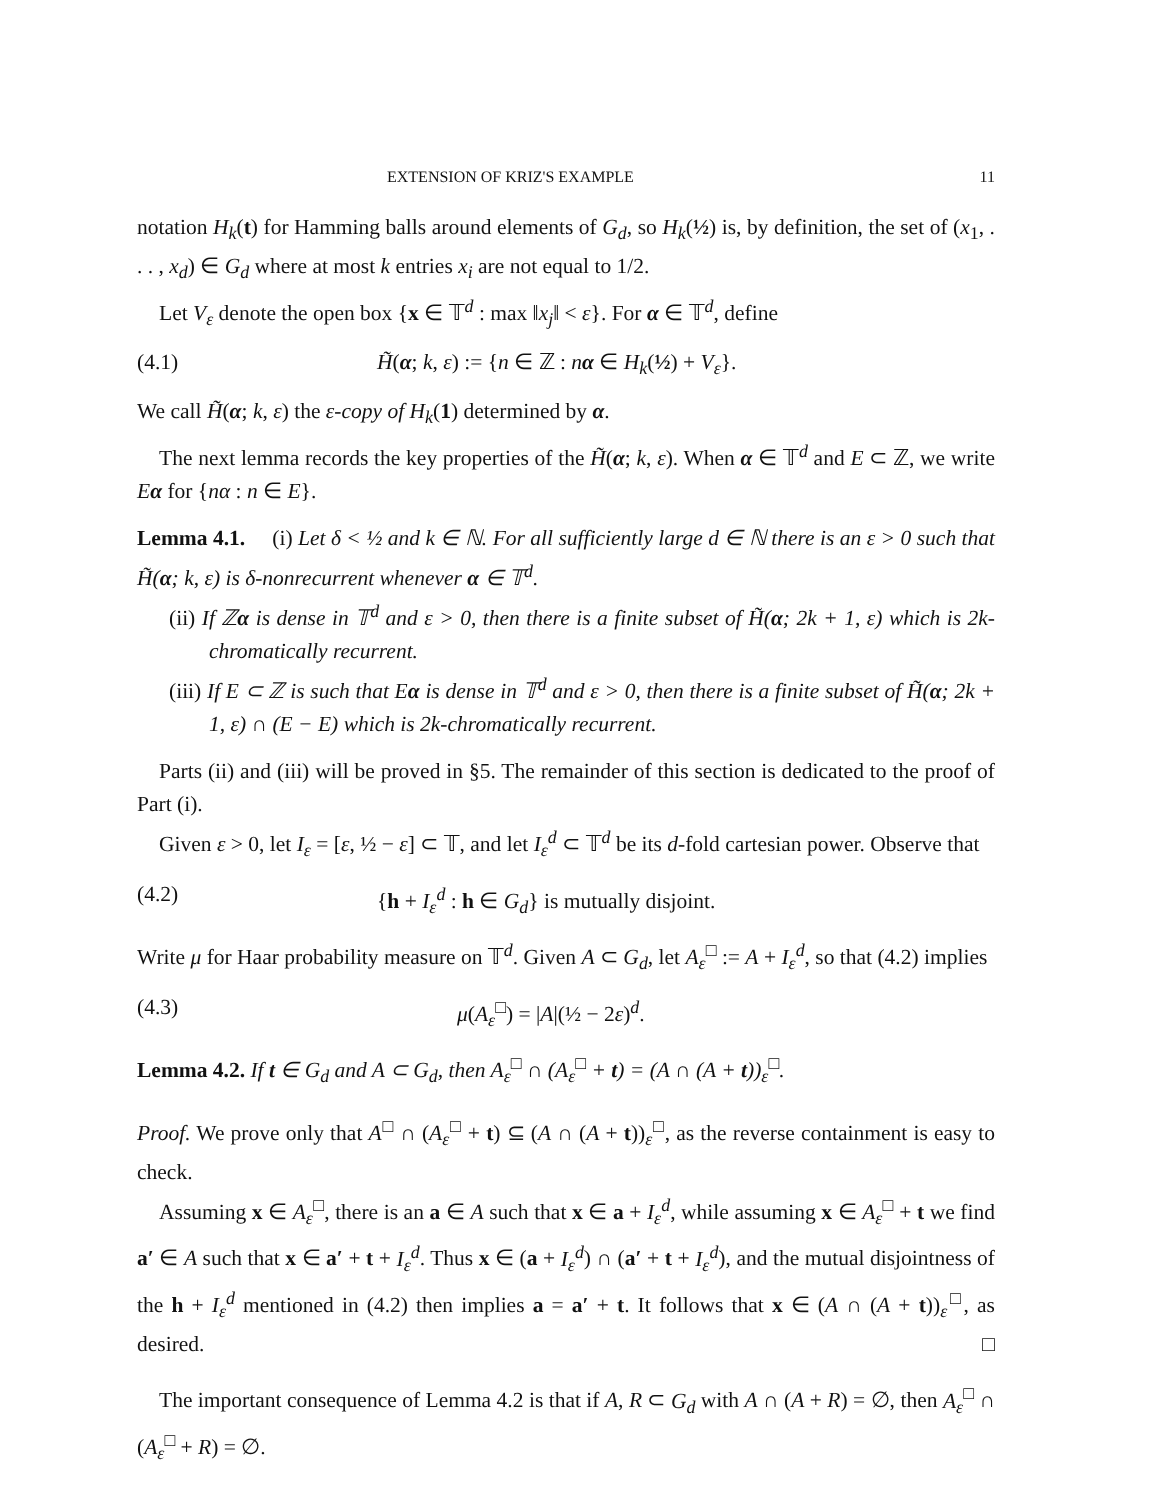EXTENSION OF KRIZ'S EXAMPLE 11
notation H<sub>k</sub>(t) for Hamming balls around elements of G<sub>d</sub>, so H<sub>k</sub>(½) is, by definition, the set of (x<sub>1</sub>, . . . , x<sub>d</sub>) ∈ G<sub>d</sub> where at most k entries x<sub>i</sub> are not equal to 1/2.
Let V<sub>ε</sub> denote the open box {x ∈ 𝕋<sup>d</sup> : max ‖x<sub>j</sub>‖ < ε}. For α ∈ 𝕋<sup>d</sup>, define
(4.1) H̃(α; k, ε) := {n ∈ ℤ : nα ∈ H<sub>k</sub>(½) + V<sub>ε</sub>}.
We call H̃(α; k, ε) the ε-copy of H<sub>k</sub>(1) determined by α.
The next lemma records the key properties of the H̃(α; k, ε). When α ∈ 𝕋<sup>d</sup> and E ⊂ ℤ, we write Eα for {nα : n ∈ E}.
Lemma 4.1. (i) Let δ < ½ and k ∈ ℕ. For all sufficiently large d ∈ ℕ there is an ε > 0 such that H̃(α; k, ε) is δ-nonrecurrent whenever α ∈ 𝕋<sup>d</sup>.
(ii) If ℤα is dense in 𝕋<sup>d</sup> and ε > 0, then there is a finite subset of H̃(α; 2k + 1, ε) which is 2k-chromatically recurrent.
(iii) If E ⊂ ℤ is such that Eα is dense in 𝕋<sup>d</sup> and ε > 0, then there is a finite subset of H̃(α; 2k + 1, ε) ∩ (E − E) which is 2k-chromatically recurrent.
Parts (ii) and (iii) will be proved in §5. The remainder of this section is dedicated to the proof of Part (i).
Given ε > 0, let I<sub>ε</sub> = [ε, ½ − ε] ⊂ 𝕋, and let I<sub>ε</sub><sup>d</sup> ⊂ 𝕋<sup>d</sup> be its d-fold cartesian power. Observe that
(4.2) {h + I<sub>ε</sub><sup>d</sup> : h ∈ G<sub>d</sub>} is mutually disjoint.
Write μ for Haar probability measure on 𝕋<sup>d</sup>. Given A ⊂ G<sub>d</sub>, let A<sub>ε</sub><sup>□</sup> := A + I<sub>ε</sub><sup>d</sup>, so that (4.2) implies
(4.3) μ(A<sub>ε</sub><sup>□</sup>) = |A|(½ − 2ε)<sup>d</sup>.
Lemma 4.2. If t ∈ G<sub>d</sub> and A ⊂ G<sub>d</sub>, then A<sub>ε</sub><sup>□</sup> ∩ (A<sub>ε</sub><sup>□</sup> + t) = (A ∩ (A + t))<sub>ε</sub><sup>□</sup>.
Proof. We prove only that A<sup>□</sup> ∩ (A<sub>ε</sub><sup>□</sup> + t) ⊆ (A ∩ (A + t))<sub>ε</sub><sup>□</sup>, as the reverse containment is easy to check.
Assuming x ∈ A<sub>ε</sub><sup>□</sup>, there is an a ∈ A such that x ∈ a + I<sub>ε</sub><sup>d</sup>, while assuming x ∈ A<sub>ε</sub><sup>□</sup> + t we find a′ ∈ A such that x ∈ a′ + t + I<sub>ε</sub><sup>d</sup>. Thus x ∈ (a + I<sub>ε</sub><sup>d</sup>) ∩ (a′ + t + I<sub>ε</sub><sup>d</sup>), and the mutual disjointness of the h + I<sub>ε</sub><sup>d</sup> mentioned in (4.2) then implies a = a′ + t. It follows that x ∈ (A ∩ (A + t))<sub>ε</sub><sup>□</sup>, as desired. □
The important consequence of Lemma 4.2 is that if A, R ⊂ G<sub>d</sub> with A ∩ (A + R) = ∅, then A<sub>ε</sub><sup>□</sup> ∩ (A<sub>ε</sub><sup>□</sup> + R) = ∅.